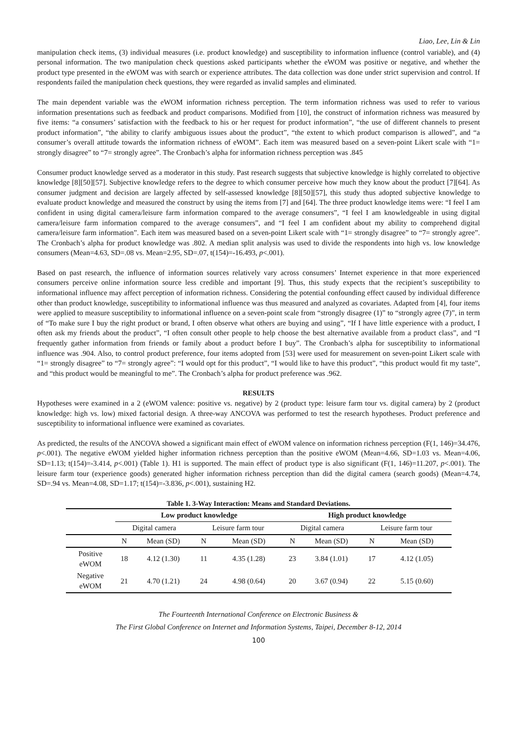Liao, Lee, Lin & Lin
manipulation check items, (3) individual measures (i.e. product knowledge) and susceptibility to information influence (control variable), and (4) personal information. The two manipulation check questions asked participants whether the eWOM was positive or negative, and whether the product type presented in the eWOM was with search or experience attributes. The data collection was done under strict supervision and control. If respondents failed the manipulation check questions, they were regarded as invalid samples and eliminated.
The main dependent variable was the eWOM information richness perception. The term information richness was used to refer to various information presentations such as feedback and product comparisons. Modified from [10], the construct of information richness was measured by five items: “a consumers’ satisfaction with the feedback to his or her request for product information”, “the use of different channels to present product information”, “the ability to clarify ambiguous issues about the product”, “the extent to which product comparison is allowed”, and “a consumer’s overall attitude towards the information richness of eWOM”. Each item was measured based on a seven-point Likert scale with “1= strongly disagree” to “7= strongly agree”. The Cronbach’s alpha for information richness perception was .845
Consumer product knowledge served as a moderator in this study. Past research suggests that subjective knowledge is highly correlated to objective knowledge [8][50][57]. Subjective knowledge refers to the degree to which consumer perceive how much they know about the product [7][64]. As consumer judgment and decision are largely affected by self-assessed knowledge [8][50][57], this study thus adopted subjective knowledge to evaluate product knowledge and measured the construct by using the items from [7] and [64]. The three product knowledge items were: “I feel I am confident in using digital camera/leisure farm information compared to the average consumers”, “I feel I am knowledgeable in using digital camera/leisure farm information compared to the average consumers”, and “I feel I am confident about my ability to comprehend digital camera/leisure farm information”. Each item was measured based on a seven-point Likert scale with “1= strongly disagree” to “7= strongly agree”. The Cronbach’s alpha for product knowledge was .802. A median split analysis was used to divide the respondents into high vs. low knowledge consumers (Mean=4.63, SD=.08 vs. Mean=2.95, SD=.07, t(154)=-16.493, p<.001).
Based on past research, the influence of information sources relatively vary across consumers’ Internet experience in that more experienced consumers perceive online information source less credible and important [9]. Thus, this study expects that the recipient’s susceptibility to informational influence may affect perception of information richness. Considering the potential confounding effect caused by individual difference other than product knowledge, susceptibility to informational influence was thus measured and analyzed as covariates. Adapted from [4], four items were applied to measure susceptibility to informational influence on a seven-point scale from “strongly disagree (1)” to “strongly agree (7)”, in term of “To make sure I buy the right product or brand, I often observe what others are buying and using”, “If I have little experience with a product, I often ask my friends about the product”, “I often consult other people to help choose the best alternative available from a product class”, and “I frequently gather information from friends or family about a product before I buy”. The Cronbach’s alpha for susceptibility to informational influence was .904. Also, to control product preference, four items adopted from [53] were used for measurement on seven-point Likert scale with “1= strongly disagree” to “7= strongly agree”: “I would opt for this product”, “I would like to have this product”, “this product would fit my taste”, and “this product would be meaningful to me”. The Cronbach’s alpha for product preference was .962.
RESULTS
Hypotheses were examined in a 2 (eWOM valence: positive vs. negative) by 2 (product type: leisure farm tour vs. digital camera) by 2 (product knowledge: high vs. low) mixed factorial design. A three-way ANCOVA was performed to test the research hypotheses. Product preference and susceptibility to informational influence were examined as covariates.
As predicted, the results of the ANCOVA showed a significant main effect of eWOM valence on information richness perception (F(1, 146)=34.476, p<.001). The negative eWOM yielded higher information richness perception than the positive eWOM (Mean=4.66, SD=1.03 vs. Mean=4.06, SD=1.13; t(154)=-3.414, p<.001) (Table 1). H1 is supported. The main effect of product type is also significant (F(1, 146)=11.207, p<.001). The leisure farm tour (experience goods) generated higher information richness perception than did the digital camera (search goods) (Mean=4.74, SD=.94 vs. Mean=4.08, SD=1.17; t(154)=-3.836, p<.001), sustaining H2.
Table 1. 3-Way Interaction: Means and Standard Deviations.
| | Low product knowledge | | | | High product knowledge | | | |
| --- | --- | --- | --- | --- | --- | --- | --- | --- |
| | Digital camera | | Leisure farm tour | | Digital camera | | Leisure farm tour | |
| | N | Mean (SD) | N | Mean (SD) | N | Mean (SD) | N | Mean (SD) |
| Positive eWOM | 18 | 4.12 (1.30) | 11 | 4.35 (1.28) | 23 | 3.84 (1.01) | 17 | 4.12 (1.05) |
| Negative eWOM | 21 | 4.70 (1.21) | 24 | 4.98 (0.64) | 20 | 3.67 (0.94) | 22 | 5.15 (0.60) |
The Fourteenth International Conference on Electronic Business &
The First Global Conference on Internet and Information Systems, Taipei, December 8-12, 2014
100